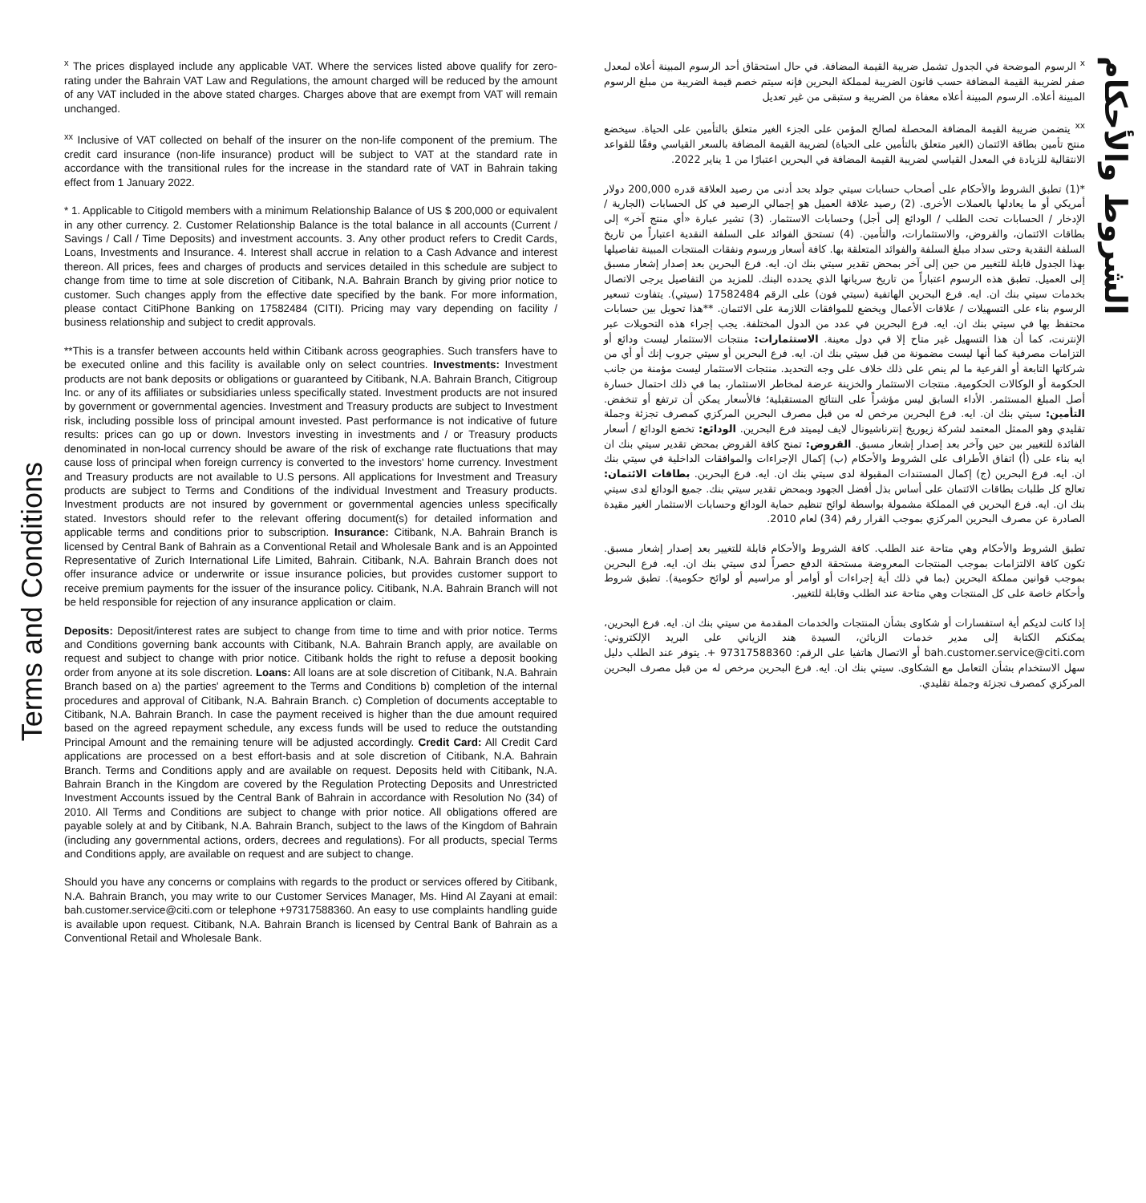Terms and Conditions
<sup>x</sup> The prices displayed include any applicable VAT. Where the services listed above qualify for zero-rating under the Bahrain VAT Law and Regulations, the amount charged will be reduced by the amount of any VAT included in the above stated charges. Charges above that are exempt from VAT will remain unchanged.
<sup>xx</sup> Inclusive of VAT collected on behalf of the insurer on the non-life component of the premium. The credit card insurance (non-life insurance) product will be subject to VAT at the standard rate in accordance with the transitional rules for the increase in the standard rate of VAT in Bahrain taking effect from 1 January 2022.
* 1. Applicable to Citigold members with a minimum Relationship Balance of US $ 200,000 or equivalent in any other currency. 2. Customer Relationship Balance is the total balance in all accounts (Current / Savings / Call / Time Deposits) and investment accounts. 3. Any other product refers to Credit Cards, Loans, Investments and Insurance. 4. Interest shall accrue in relation to a Cash Advance and interest thereon. All prices, fees and charges of products and services detailed in this schedule are subject to change from time to time at sole discretion of Citibank, N.A. Bahrain Branch by giving prior notice to customer. Such changes apply from the effective date specified by the bank. For more information, please contact CitiPhone Banking on 17582484 (CITI). Pricing may vary depending on facility / business relationship and subject to credit approvals.
**This is a transfer between accounts held within Citibank across geographies. Such transfers have to be executed online and this facility is available only on select countries. Investments: Investment products are not bank deposits or obligations or guaranteed by Citibank, N.A. Bahrain Branch, Citigroup Inc. or any of its affiliates or subsidiaries unless specifically stated. Investment products are not insured by government or governmental agencies. Investment and Treasury products are subject to Investment risk, including possible loss of principal amount invested. Past performance is not indicative of future results: prices can go up or down. Investors investing in investments and / or Treasury products denominated in non-local currency should be aware of the risk of exchange rate fluctuations that may cause loss of principal when foreign currency is converted to the investors' home currency. Investment and Treasury products are not available to U.S persons. All applications for Investment and Treasury products are subject to Terms and Conditions of the individual Investment and Treasury products. Investment products are not insured by government or governmental agencies unless specifically stated. Investors should refer to the relevant offering document(s) for detailed information and applicable terms and conditions prior to subscription. Insurance: Citibank, N.A. Bahrain Branch is licensed by Central Bank of Bahrain as a Conventional Retail and Wholesale Bank and is an Appointed Representative of Zurich International Life Limited, Bahrain. Citibank, N.A. Bahrain Branch does not offer insurance advice or underwrite or issue insurance policies, but provides customer support to receive premium payments for the issuer of the insurance policy. Citibank, N.A. Bahrain Branch will not be held responsible for rejection of any insurance application or claim.
Deposits: Deposit/interest rates are subject to change from time to time and with prior notice. Terms and Conditions governing bank accounts with Citibank, N.A. Bahrain Branch apply, are available on request and subject to change with prior notice. Citibank holds the right to refuse a deposit booking order from anyone at its sole discretion. Loans: All loans are at sole discretion of Citibank, N.A. Bahrain Branch based on a) the parties' agreement to the Terms and Conditions b) completion of the internal procedures and approval of Citibank, N.A. Bahrain Branch. c) Completion of documents acceptable to Citibank, N.A. Bahrain Branch. In case the payment received is higher than the due amount required based on the agreed repayment schedule, any excess funds will be used to reduce the outstanding Principal Amount and the remaining tenure will be adjusted accordingly. Credit Card: All Credit Card applications are processed on a best effort-basis and at sole discretion of Citibank, N.A. Bahrain Branch. Terms and Conditions apply and are available on request. Deposits held with Citibank, N.A. Bahrain Branch in the Kingdom are covered by the Regulation Protecting Deposits and Unrestricted Investment Accounts issued by the Central Bank of Bahrain in accordance with Resolution No (34) of 2010. All Terms and Conditions are subject to change with prior notice. All obligations offered are payable solely at and by Citibank, N.A. Bahrain Branch, subject to the laws of the Kingdom of Bahrain (including any governmental actions, orders, decrees and regulations). For all products, special Terms and Conditions apply, are available on request and are subject to change.
Should you have any concerns or complains with regards to the product or services offered by Citibank, N.A. Bahrain Branch, you may write to our Customer Services Manager, Ms. Hind Al Zayani at email: bah.customer.service@citi.com or telephone +97317588360. An easy to use complaints handling guide is available upon request. Citibank, N.A. Bahrain Branch is licensed by Central Bank of Bahrain as a Conventional Retail and Wholesale Bank.
<sup>x</sup> الرسوم الموضحة في الجدول تشمل ضريبة القيمة المضافة. في حال استحقاق أحد الرسوم المبينة أعلاه لمعدل صفر لضريبة القيمة المضافة حسب قانون الضريبة لمملكة البحرين فإنه سيتم خصم قيمة الضريبة من مبلغ الرسوم المبينة أعلاه. الرسوم المبينة أعلاه معفاة من الضريبة و ستبقى من غير تعديل
<sup>xx</sup> يتضمن ضريبة القيمة المضافة المحصلة لصالح المؤمن على الجزء الغير متعلق بالتأمين على الحياة. سيخضع منتج تأمين بطاقة الائتمان (الغير متعلق بالتأمين على الحياة) لضريبة القيمة المضافة بالسعر القياسي وفقًا للقواعد الانتقالية للزيادة في المعدل القياسي لضريبة القيمة المضافة في البحرين اعتبارًا من 1 يناير 2022.
*(1) تطبق الشروط والأحكام على أصحاب حسابات سيتي جولد بحد أدنى من رصيد العلاقة قدره 200,000 دولار أمريكي أو ما يعادلها بالعملات الأخرى. (2) رصيد علاقة العميل هو إجمالي الرصيد في كل الحسابات (الجارية / الإدخار / الحسابات تحت الطلب / الودائع إلى أجل) وحسابات الاستثمار. (3) تشير عبارة «أي منتج آخر» إلى بطاقات الائتمان، والقروض، والاستثمارات، والتأمين. (4) تستحق الفوائد على السلفة النقدية اعتباراً من تاريخ السلفة النقدية وحتى سداد مبلغ السلفة والفوائد المتعلقة بها. كافة أسعار ورسوم ونفقات المنتجات المبينة تفاصيلها بهذا الجدول قابلة للتغيير من حين إلى آخر بمحض تقدير سيتي بنك ان. ايه. فرع البحرين بعد إصدار إشعار مسبق إلى العميل. تطبق هذه الرسوم اعتباراً من تاريخ سريانها الذي يحدده البنك. للمزيد من التفاصيل يرجى الاتصال بخدمات سيتي بنك ان. ايه. فرع البحرين الهاتفية (سيتي فون) على الرقم 17582484 (سيتي). يتفاوت تسعير الرسوم بناء على التسهيلات / علاقات الأعمال ويخضع للموافقات اللازمة على الائتمان. **هذا تحويل بين حسابات محتفظ بها في سيتي بنك ان. ايه. فرع البحرين في عدد من الدول المختلفة. يجب إجراء هذه التحويلات عبر الإنترنت، كما أن هذا التسهيل غير متاح إلا في دول معينة. الاستثمارات: منتجات الاستثمار ليست ودائع أو التزامات مصرفية كما أنها ليست مضمونة من قبل سيتي بنك ان. ايه. فرع البحرين أو سيتي جروب إنك أو أي من شركاتها التابعة أو الفرعية ما لم ينص على ذلك خلاف على وجه التحديد. منتجات الاستثمار ليست مؤمنة من جانب الحكومة أو الوكالات الحكومية. منتجات الاستثمار والخزينة عرضة لمخاطر الاستثمار، بما في ذلك احتمال خسارة أصل المبلغ المستثمر. الأداء السابق ليس مؤشراً على النتائج المستقبلية؛ فالأسعار يمكن أن ترتفع أو تنخفض. التأمين: سيتي بنك ان. ايه. فرع البحرين مرخص له من قبل مصرف البحرين المركزي كمصرف تجزئة وجملة تقليدي وهو الممثل المعتمد لشركة زيوريخ إنترناشيونال لايف ليميتد فرع البحرين. الودائع: تخضع الودائع / أسعار الفائدة للتغيير بين حين وآخر بعد إصدار إشعار مسبق. القروض: تمنح كافة القروض بمحض تقدير سيتي بنك ان ايه بناء على (أ) اتفاق الأطراف على الشروط والأحكام (ب) إكمال الإجراءات والموافقات الداخلية في سيتي بنك ان. ايه. فرع البحرين (ج) إكمال المستندات المقبولة لدى سيتي بنك ان. ايه. فرع البحرين. بطاقات الائتمان: تعالج كل طلبات بطاقات الائتمان على أساس بذل أفضل الجهود وبمحض تقدير سيتي بنك. جميع الودائع لدى سيتي بنك ان. ايه. فرع البحرين في المملكة مشمولة بواسطة لوائح تنظيم حماية الودائع وحسابات الاستثمار الغير مقيدة الصادرة عن مصرف البحرين المركزي بموجب القرار رقم (34) لعام 2010.
تطبق الشروط والأحكام وهي متاحة عند الطلب. كافة الشروط والأحكام قابلة للتغيير بعد إصدار إشعار مسبق. تكون كافة الالتزامات بموجب المنتجات المعروضة مستحقة الدفع حصراً لدى سيتي بنك ان. ايه. فرع البحرين بموجب قوانين مملكة البحرين (بما في ذلك أية إجراءات أو أوامر أو مراسيم أو لوائح حكومية). تطبق شروط وأحكام خاصة على كل المنتجات وهي متاحة عند الطلب وقابلة للتغيير.
إذا كانت لديكم أية استفسارات أو شكاوى بشأن المنتجات والخدمات المقدمة من سيتي بنك ان. ايه. فرع البحرين، يمكنكم الكتابة إلى مدير خدمات الزبائن، السيدة هند الزياني على البريد الإلكتروني: bah.customer.service@citi.com أو الاتصال هاتفيا على الرقم: 97317588360 +. يتوفر عند الطلب دليل سهل الاستخدام بشأن التعامل مع الشكاوى. سيتي بنك ان. ايه. فرع البحرين مرخص له من قبل مصرف البحرين المركزي كمصرف تجزئة وجملة تقليدي.
الشروط والأحكام